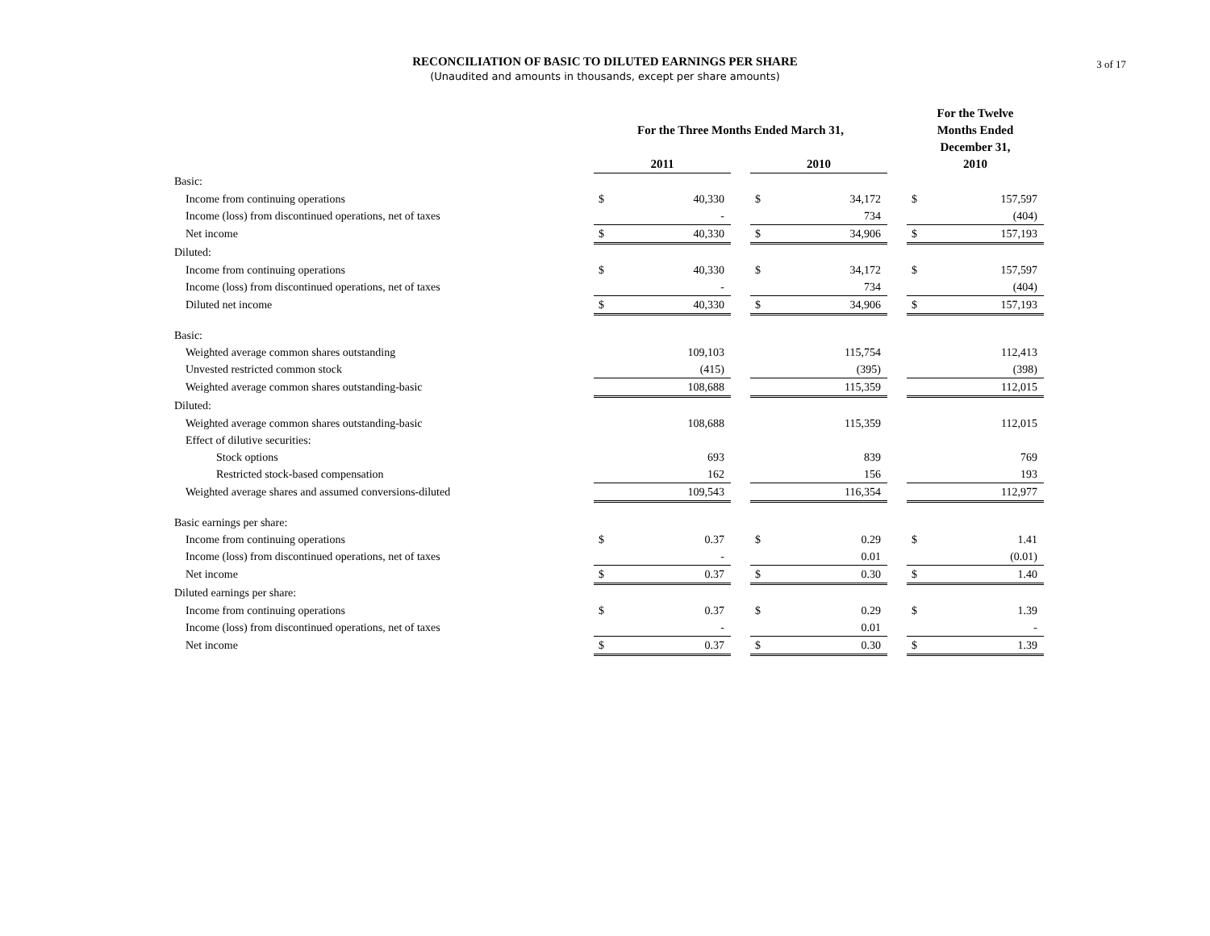3 of 17
RECONCILIATION OF BASIC TO DILUTED EARNINGS PER SHARE
(Unaudited and amounts in thousands, except per share amounts)
| | For the Three Months Ended March 31, | | | | | | For the Twelve Months Ended December 31, 2010 | |
| --- | --- | --- | --- | --- | --- | --- | --- | --- |
| | 2011 | | | 2010 | | | | |
| Basic: | | | | | | | | |
| Income from continuing operations | $ | 40,330 | | $ | 34,172 | | $ | 157,597 |
| Income (loss) from discontinued operations, net of taxes | | - | | | 734 | | | (404) |
| Net income | $ | 40,330 | | $ | 34,906 | | $ | 157,193 |
| Diluted: | | | | | | | | |
| Income from continuing operations | $ | 40,330 | | $ | 34,172 | | $ | 157,597 |
| Income (loss) from discontinued operations, net of taxes | | - | | | 734 | | | (404) |
| Diluted net income | $ | 40,330 | | $ | 34,906 | | $ | 157,193 |
| Basic: | | | | | | | | |
| Weighted average common shares outstanding | | 109,103 | | | 115,754 | | | 112,413 |
| Unvested restricted common stock | | (415) | | | (395) | | | (398) |
| Weighted average common shares outstanding-basic | | 108,688 | | | 115,359 | | | 112,015 |
| Diluted: | | | | | | | | |
| Weighted average common shares outstanding-basic | | 108,688 | | | 115,359 | | | 112,015 |
| Effect of dilutive securities: | | | | | | | | |
| Stock options | | 693 | | | 839 | | | 769 |
| Restricted stock-based compensation | | 162 | | | 156 | | | 193 |
| Weighted average shares and assumed conversions-diluted | | 109,543 | | | 116,354 | | | 112,977 |
| Basic earnings per share: | | | | | | | | |
| Income from continuing operations | $ | 0.37 | | $ | 0.29 | | $ | 1.41 |
| Income (loss) from discontinued operations, net of taxes | | - | | | 0.01 | | | (0.01) |
| Net income | $ | 0.37 | | $ | 0.30 | | $ | 1.40 |
| Diluted earnings per share: | | | | | | | | |
| Income from continuing operations | $ | 0.37 | | $ | 0.29 | | $ | 1.39 |
| Income (loss) from discontinued operations, net of taxes | | - | | | 0.01 | | | - |
| Net income | $ | 0.37 | | $ | 0.30 | | $ | 1.39 |